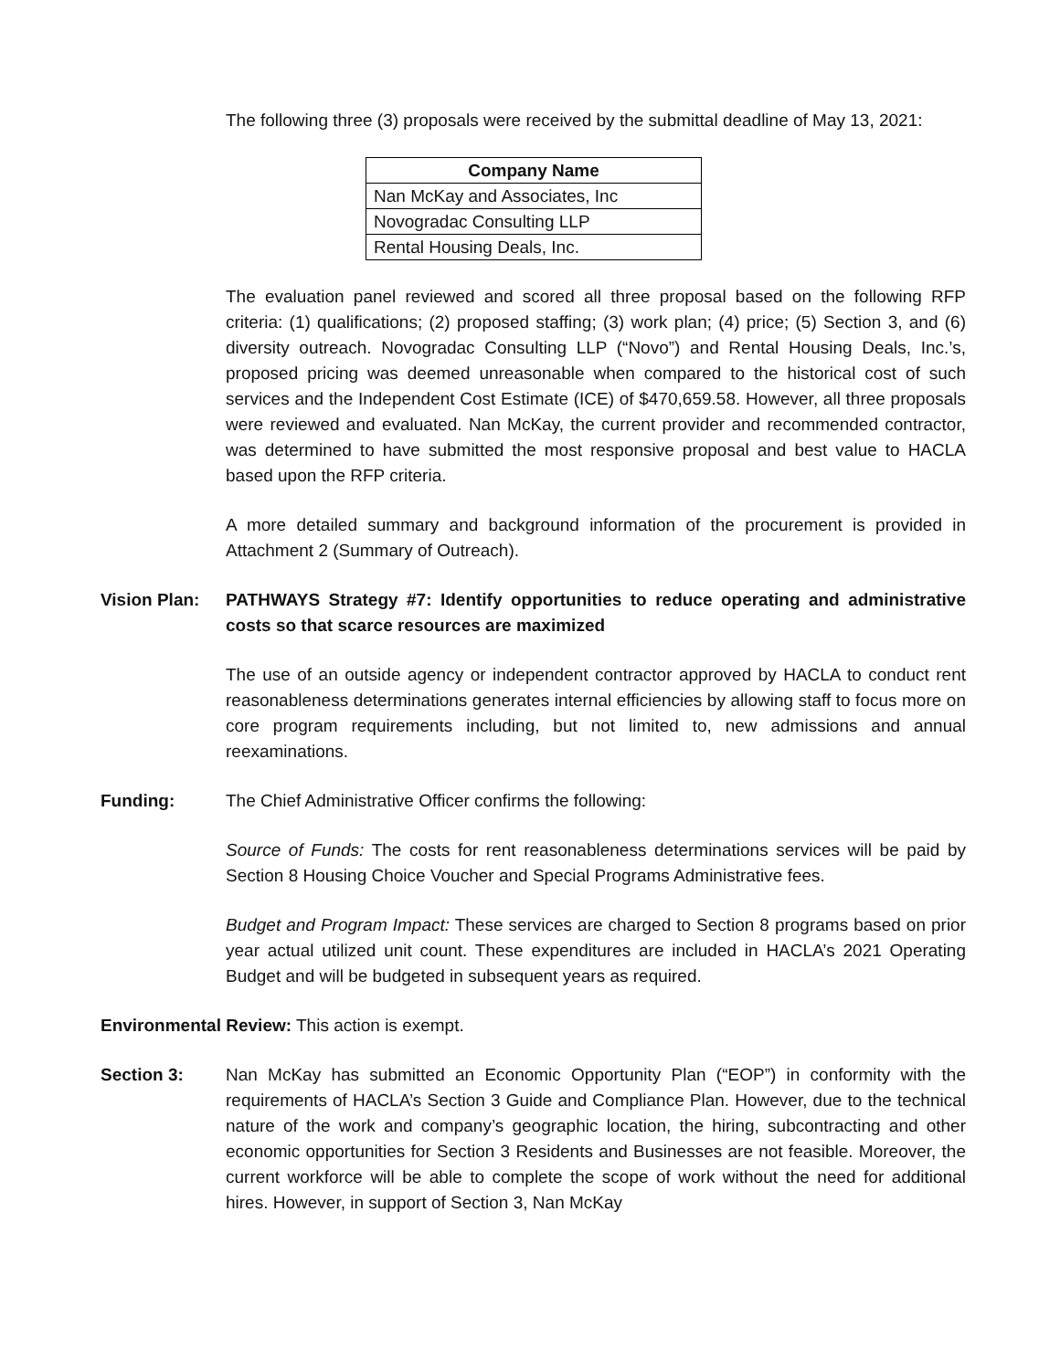The following three (3) proposals were received by the submittal deadline of May 13, 2021:
| Company Name |
| --- |
| Nan McKay and Associates, Inc |
| Novogradac Consulting LLP |
| Rental Housing Deals, Inc. |
The evaluation panel reviewed and scored all three proposal based on the following RFP criteria: (1) qualifications; (2) proposed staffing; (3) work plan; (4) price; (5) Section 3, and (6) diversity outreach. Novogradac Consulting LLP (“Novo”) and Rental Housing Deals, Inc.’s, proposed pricing was deemed unreasonable when compared to the historical cost of such services and the Independent Cost Estimate (ICE) of $470,659.58. However, all three proposals were reviewed and evaluated. Nan McKay, the current provider and recommended contractor, was determined to have submitted the most responsive proposal and best value to HACLA based upon the RFP criteria.
A more detailed summary and background information of the procurement is provided in Attachment 2 (Summary of Outreach).
Vision Plan: PATHWAYS Strategy #7: Identify opportunities to reduce operating and administrative costs so that scarce resources are maximized
The use of an outside agency or independent contractor approved by HACLA to conduct rent reasonableness determinations generates internal efficiencies by allowing staff to focus more on core program requirements including, but not limited to, new admissions and annual reexaminations.
Funding: The Chief Administrative Officer confirms the following:
Source of Funds: The costs for rent reasonableness determinations services will be paid by Section 8 Housing Choice Voucher and Special Programs Administrative fees.
Budget and Program Impact: These services are charged to Section 8 programs based on prior year actual utilized unit count. These expenditures are included in HACLA’s 2021 Operating Budget and will be budgeted in subsequent years as required.
Environmental Review: This action is exempt.
Section 3: Nan McKay has submitted an Economic Opportunity Plan (“EOP”) in conformity with the requirements of HACLA’s Section 3 Guide and Compliance Plan. However, due to the technical nature of the work and company’s geographic location, the hiring, subcontracting and other economic opportunities for Section 3 Residents and Businesses are not feasible. Moreover, the current workforce will be able to complete the scope of work without the need for additional hires. However, in support of Section 3, Nan McKay